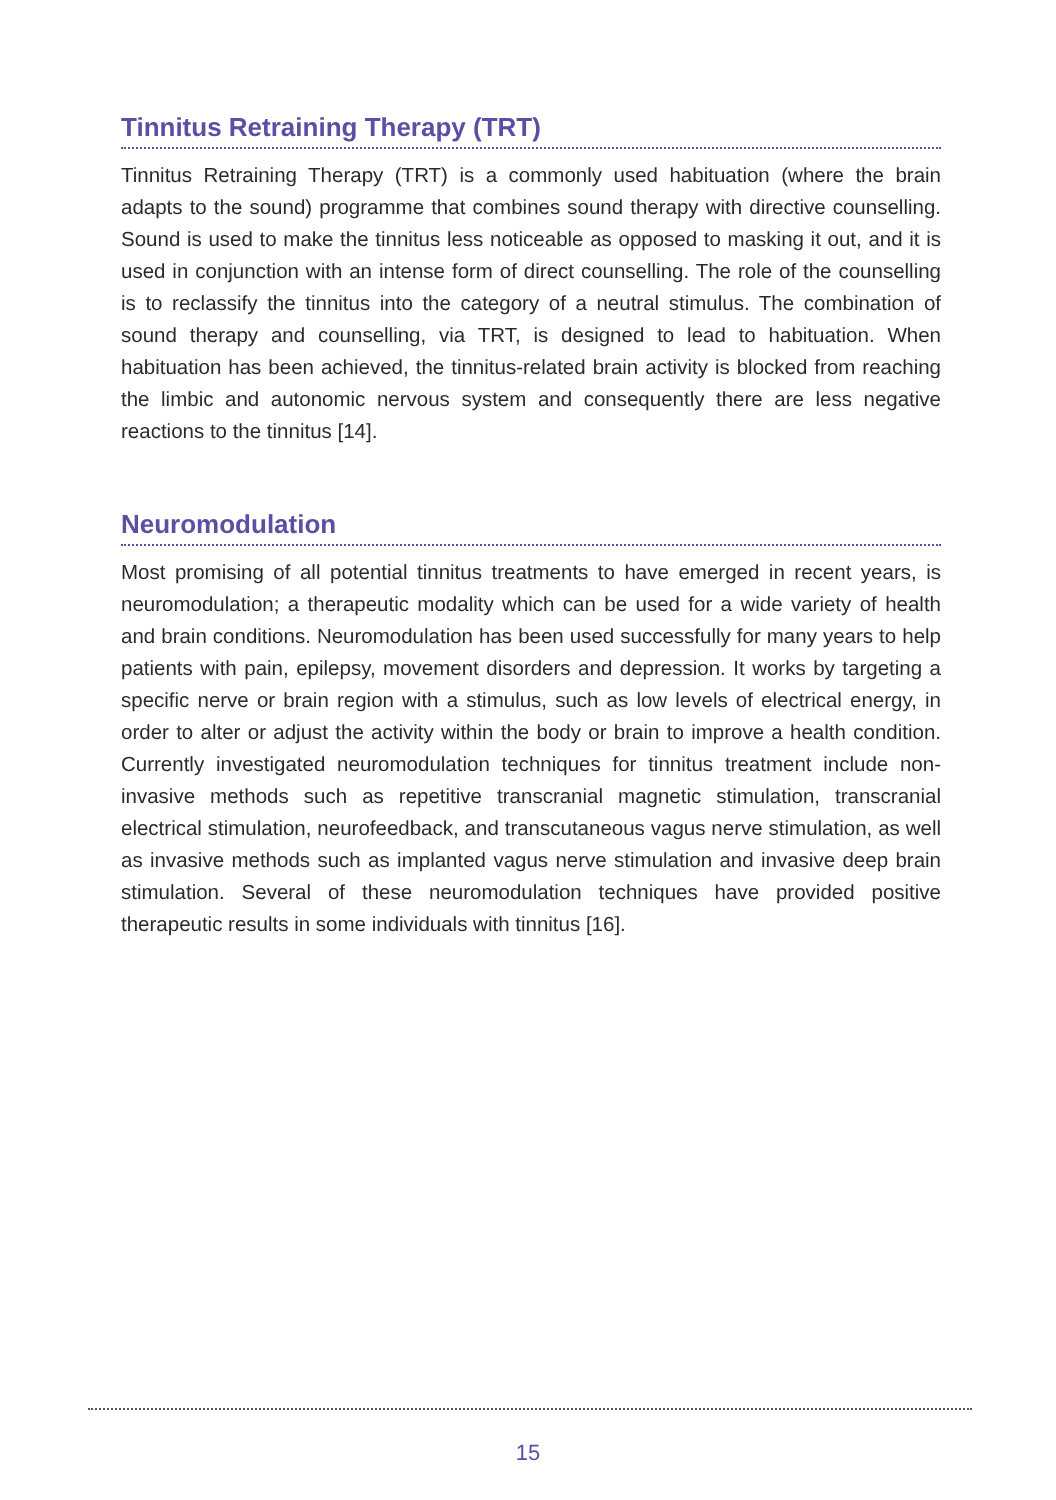Tinnitus Retraining Therapy (TRT)
Tinnitus Retraining Therapy (TRT) is a commonly used habituation (where the brain adapts to the sound) programme that combines sound therapy with directive counselling. Sound is used to make the tinnitus less noticeable as opposed to masking it out, and it is used in conjunction with an intense form of direct counselling. The role of the counselling is to reclassify the tinnitus into the category of a neutral stimulus. The combination of sound therapy and counselling, via TRT, is designed to lead to habituation. When habituation has been achieved, the tinnitus-related brain activity is blocked from reaching the limbic and autonomic nervous system and consequently there are less negative reactions to the tinnitus [14].
Neuromodulation
Most promising of all potential tinnitus treatments to have emerged in recent years, is neuromodulation; a therapeutic modality which can be used for a wide variety of health and brain conditions. Neuromodulation has been used successfully for many years to help patients with pain, epilepsy, movement disorders and depression. It works by targeting a specific nerve or brain region with a stimulus, such as low levels of electrical energy, in order to alter or adjust the activity within the body or brain to improve a health condition. Currently investigated neuromodulation techniques for tinnitus treatment include non-invasive methods such as repetitive transcranial magnetic stimulation, transcranial electrical stimulation, neurofeedback, and transcutaneous vagus nerve stimulation, as well as invasive methods such as implanted vagus nerve stimulation and invasive deep brain stimulation. Several of these neuromodulation techniques have provided positive therapeutic results in some individuals with tinnitus [16].
15